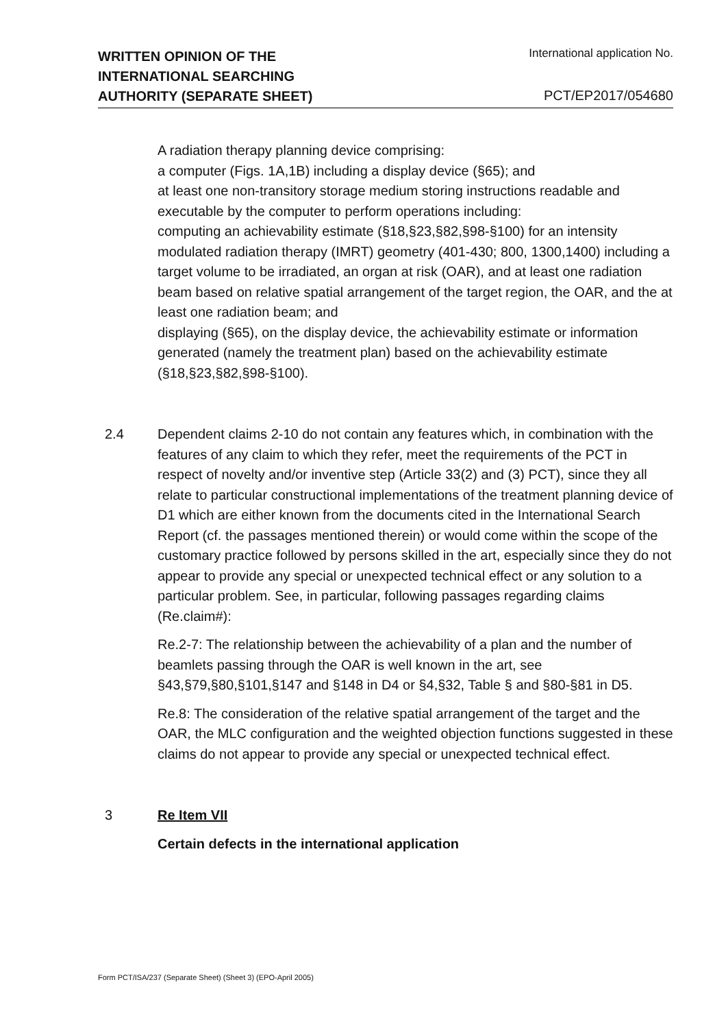WRITTEN OPINION OF THE
INTERNATIONAL SEARCHING
AUTHORITY (SEPARATE SHEET)
International application No.
PCT/EP2017/054680
A radiation therapy planning device comprising:
a computer (Figs. 1A,1B) including a display device (§65); and
at least one non-transitory storage medium storing instructions readable and executable by the computer to perform operations including:
computing an achievability estimate (§18,§23,§82,§98-§100) for an intensity modulated radiation therapy (IMRT) geometry (401-430; 800, 1300,1400) including a target volume to be irradiated, an organ at risk (OAR), and at least one radiation beam based on relative spatial arrangement of the target region, the OAR, and the at least one radiation beam; and
displaying (§65), on the display device, the achievability estimate or information generated (namely the treatment plan) based on the achievability estimate (§18,§23,§82,§98-§100).
2.4 Dependent claims 2-10 do not contain any features which, in combination with the features of any claim to which they refer, meet the requirements of the PCT in respect of novelty and/or inventive step (Article 33(2) and (3) PCT), since they all relate to particular constructional implementations of the treatment planning device of D1 which are either known from the documents cited in the International Search Report (cf. the passages mentioned therein) or would come within the scope of the customary practice followed by persons skilled in the art, especially since they do not appear to provide any special or unexpected technical effect or any solution to a particular problem. See, in particular, following passages regarding claims (Re.claim#):
Re.2-7: The relationship between the achievability of a plan and the number of beamlets passing through the OAR is well known in the art, see §43,§79,§80,§101,§147 and §148 in D4 or §4,§32, Table § and §80-§81 in D5.
Re.8: The consideration of the relative spatial arrangement of the target and the OAR, the MLC configuration and the weighted objection functions suggested in these claims do not appear to provide any special or unexpected technical effect.
3 Re Item VII
Certain defects in the international application
Form PCT/ISA/237 (Separate Sheet) (Sheet 3) (EPO-April 2005)